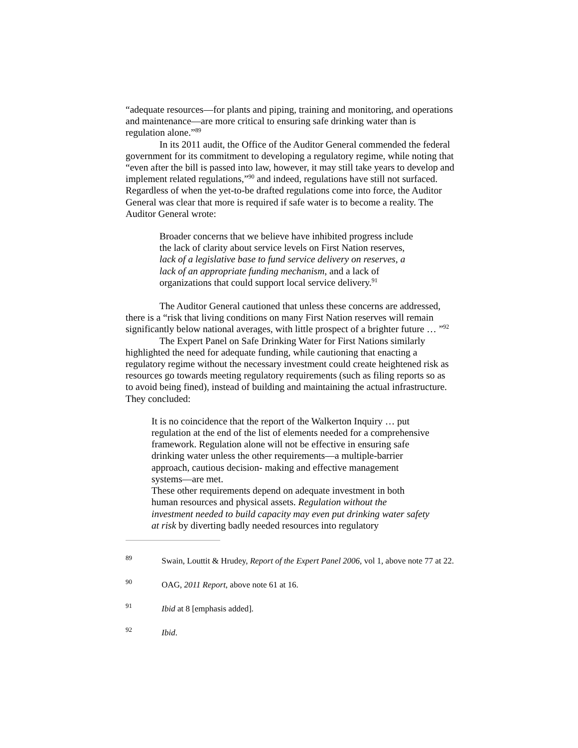“adequate resources—for plants and piping, training and monitoring, and operations and maintenance—are more critical to ensuring safe drinking water than is regulation alone.”<sup>89</sup>
In its 2011 audit, the Office of the Auditor General commended the federal government for its commitment to developing a regulatory regime, while noting that “even after the bill is passed into law, however, it may still take years to develop and implement related regulations,”<sup>90</sup> and indeed, regulations have still not surfaced. Regardless of when the yet-to-be drafted regulations come into force, the Auditor General was clear that more is required if safe water is to become a reality. The Auditor General wrote:
Broader concerns that we believe have inhibited progress include the lack of clarity about service levels on First Nation reserves, lack of a legislative base to fund service delivery on reserves, a lack of an appropriate funding mechanism, and a lack of organizations that could support local service delivery.<sup>91</sup>
The Auditor General cautioned that unless these concerns are addressed, there is a “risk that living conditions on many First Nation reserves will remain significantly below national averages, with little prospect of a brighter future … ”<sup>92</sup>
The Expert Panel on Safe Drinking Water for First Nations similarly highlighted the need for adequate funding, while cautioning that enacting a regulatory regime without the necessary investment could create heightened risk as resources go towards meeting regulatory requirements (such as filing reports so as to avoid being fined), instead of building and maintaining the actual infrastructure. They concluded:
It is no coincidence that the report of the Walkerton Inquiry … put regulation at the end of the list of elements needed for a comprehensive framework. Regulation alone will not be effective in ensuring safe drinking water unless the other requirements—a multiple-barrier approach, cautious decision- making and effective management systems—are met.
These other requirements depend on adequate investment in both human resources and physical assets. Regulation without the investment needed to build capacity may even put drinking water safety at risk by diverting badly needed resources into regulatory
<sup>89</sup> Swain, Louttit & Hrudey, Report of the Expert Panel 2006, vol 1, above note 77 at 22.
<sup>90</sup> OAG, 2011 Report, above note 61 at 16.
<sup>91</sup> Ibid at 8 [emphasis added].
<sup>92</sup> Ibid.